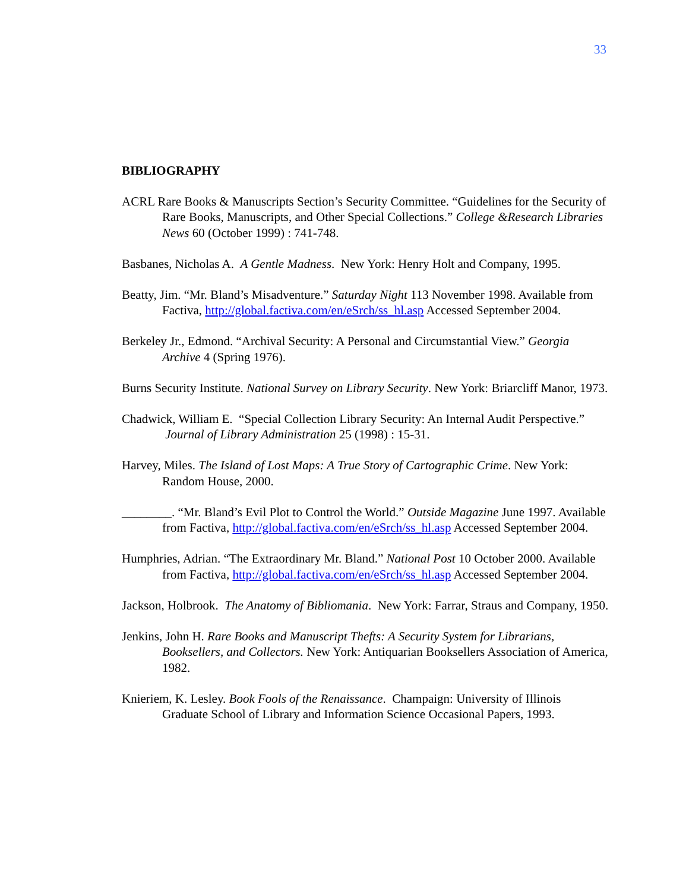33
BIBLIOGRAPHY
ACRL Rare Books & Manuscripts Section’s Security Committee. “Guidelines for the Security of Rare Books, Manuscripts, and Other Special Collections.” College &Research Libraries News 60 (October 1999) : 741-748.
Basbanes, Nicholas A. A Gentle Madness. New York: Henry Holt and Company, 1995.
Beatty, Jim. “Mr. Bland’s Misadventure.” Saturday Night 113 November 1998. Available from Factiva, http://global.factiva.com/en/eSrch/ss_hl.asp Accessed September 2004.
Berkeley Jr., Edmond. “Archival Security: A Personal and Circumstantial View.” Georgia Archive 4 (Spring 1976).
Burns Security Institute. National Survey on Library Security. New York: Briarcliff Manor, 1973.
Chadwick, William E. “Special Collection Library Security: An Internal Audit Perspective.” Journal of Library Administration 25 (1998) : 15-31.
Harvey, Miles. The Island of Lost Maps: A True Story of Cartographic Crime. New York: Random House, 2000.
________. “Mr. Bland’s Evil Plot to Control the World.” Outside Magazine June 1997. Available from Factiva, http://global.factiva.com/en/eSrch/ss_hl.asp Accessed September 2004.
Humphries, Adrian. “The Extraordinary Mr. Bland.” National Post 10 October 2000. Available from Factiva, http://global.factiva.com/en/eSrch/ss_hl.asp Accessed September 2004.
Jackson, Holbrook. The Anatomy of Bibliomania. New York: Farrar, Straus and Company, 1950.
Jenkins, John H. Rare Books and Manuscript Thefts: A Security System for Librarians, Booksellers, and Collectors. New York: Antiquarian Booksellers Association of America, 1982.
Knieriem, K. Lesley. Book Fools of the Renaissance. Champaign: University of Illinois Graduate School of Library and Information Science Occasional Papers, 1993.